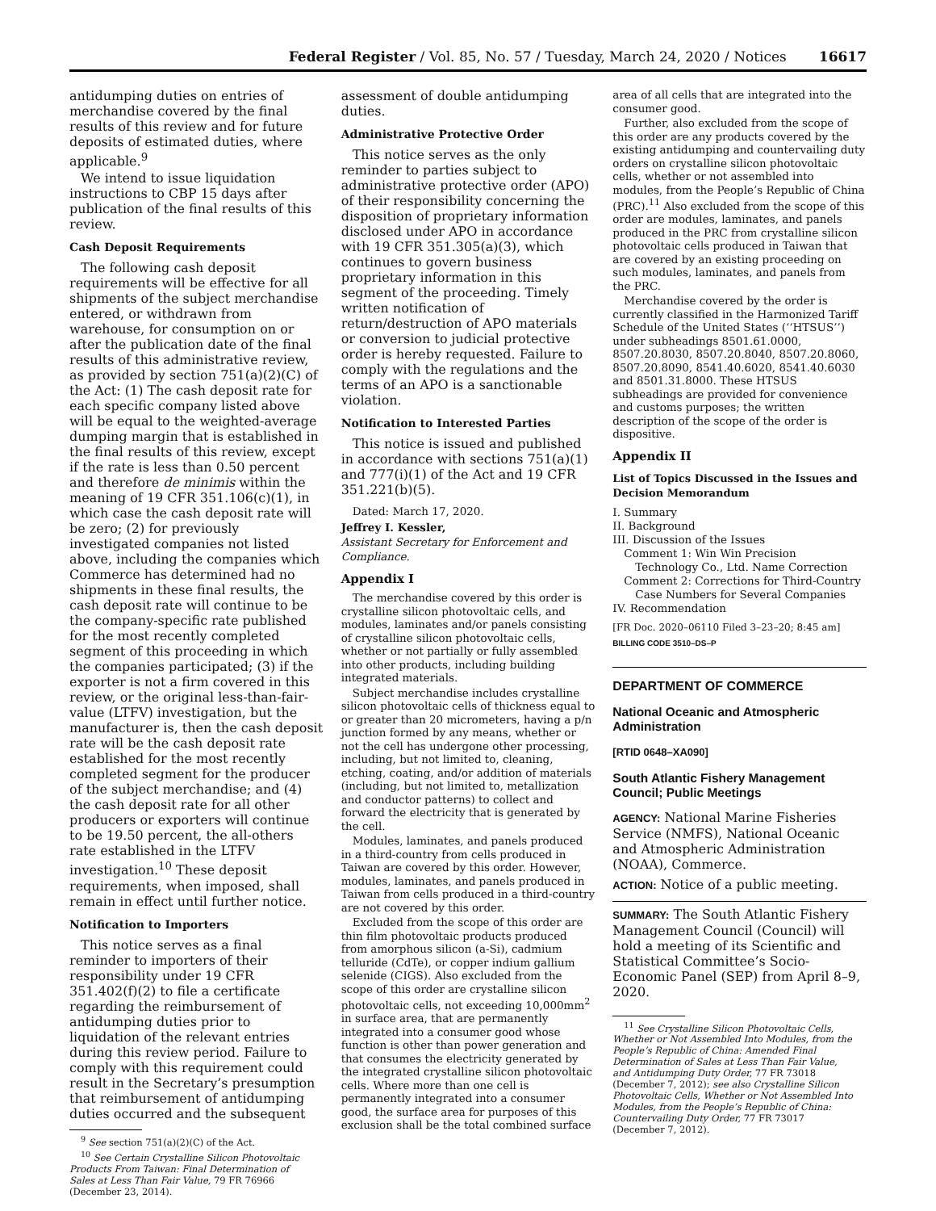Federal Register / Vol. 85, No. 57 / Tuesday, March 24, 2020 / Notices 16617
antidumping duties on entries of merchandise covered by the final results of this review and for future deposits of estimated duties, where applicable.<sup>9</sup>
We intend to issue liquidation instructions to CBP 15 days after publication of the final results of this review.
Cash Deposit Requirements
The following cash deposit requirements will be effective for all shipments of the subject merchandise entered, or withdrawn from warehouse, for consumption on or after the publication date of the final results of this administrative review, as provided by section 751(a)(2)(C) of the Act: (1) The cash deposit rate for each specific company listed above will be equal to the weighted-average dumping margin that is established in the final results of this review, except if the rate is less than 0.50 percent and therefore de minimis within the meaning of 19 CFR 351.106(c)(1), in which case the cash deposit rate will be zero; (2) for previously investigated companies not listed above, including the companies which Commerce has determined had no shipments in these final results, the cash deposit rate will continue to be the company-specific rate published for the most recently completed segment of this proceeding in which the companies participated; (3) if the exporter is not a firm covered in this review, or the original less-than-fair-value (LTFV) investigation, but the manufacturer is, then the cash deposit rate will be the cash deposit rate established for the most recently completed segment for the producer of the subject merchandise; and (4) the cash deposit rate for all other producers or exporters will continue to be 19.50 percent, the all-others rate established in the LTFV investigation.<sup>10</sup> These deposit requirements, when imposed, shall remain in effect until further notice.
Notification to Importers
This notice serves as a final reminder to importers of their responsibility under 19 CFR 351.402(f)(2) to file a certificate regarding the reimbursement of antidumping duties prior to liquidation of the relevant entries during this review period. Failure to comply with this requirement could result in the Secretary’s presumption that reimbursement of antidumping duties occurred and the subsequent
<sup>9</sup> See section 751(a)(2)(C) of the Act.
<sup>10</sup> See Certain Crystalline Silicon Photovoltaic Products From Taiwan: Final Determination of Sales at Less Than Fair Value, 79 FR 76966 (December 23, 2014).
assessment of double antidumping duties.
Administrative Protective Order
This notice serves as the only reminder to parties subject to administrative protective order (APO) of their responsibility concerning the disposition of proprietary information disclosed under APO in accordance with 19 CFR 351.305(a)(3), which continues to govern business proprietary information in this segment of the proceeding. Timely written notification of return/destruction of APO materials or conversion to judicial protective order is hereby requested. Failure to comply with the regulations and the terms of an APO is a sanctionable violation.
Notification to Interested Parties
This notice is issued and published in accordance with sections 751(a)(1) and 777(i)(1) of the Act and 19 CFR 351.221(b)(5).
Dated: March 17, 2020.
Jeffrey I. Kessler,
Assistant Secretary for Enforcement and Compliance.
Appendix I
The merchandise covered by this order is crystalline silicon photovoltaic cells, and modules, laminates and/or panels consisting of crystalline silicon photovoltaic cells, whether or not partially or fully assembled into other products, including building integrated materials.
Subject merchandise includes crystalline silicon photovoltaic cells of thickness equal to or greater than 20 micrometers, having a p/n junction formed by any means, whether or not the cell has undergone other processing, including, but not limited to, cleaning, etching, coating, and/or addition of materials (including, but not limited to, metallization and conductor patterns) to collect and forward the electricity that is generated by the cell.
Modules, laminates, and panels produced in a third-country from cells produced in Taiwan are covered by this order. However, modules, laminates, and panels produced in Taiwan from cells produced in a third-country are not covered by this order.
Excluded from the scope of this order are thin film photovoltaic products produced from amorphous silicon (a-Si), cadmium telluride (CdTe), or copper indium gallium selenide (CIGS). Also excluded from the scope of this order are crystalline silicon photovoltaic cells, not exceeding 10,000mm<sup>2</sup> in surface area, that are permanently integrated into a consumer good whose function is other than power generation and that consumes the electricity generated by the integrated crystalline silicon photovoltaic cells. Where more than one cell is permanently integrated into a consumer good, the surface area for purposes of this exclusion shall be the total combined surface
area of all cells that are integrated into the consumer good.
Further, also excluded from the scope of this order are any products covered by the existing antidumping and countervailing duty orders on crystalline silicon photovoltaic cells, whether or not assembled into modules, from the People’s Republic of China (PRC).<sup>11</sup> Also excluded from the scope of this order are modules, laminates, and panels produced in the PRC from crystalline silicon photovoltaic cells produced in Taiwan that are covered by an existing proceeding on such modules, laminates, and panels from the PRC.
Merchandise covered by the order is currently classified in the Harmonized Tariff Schedule of the United States (‘‘HTSUS’’) under subheadings 8501.61.0000, 8507.20.8030, 8507.20.8040, 8507.20.8060, 8507.20.8090, 8541.40.6020, 8541.40.6030 and 8501.31.8000. These HTSUS subheadings are provided for convenience and customs purposes; the written description of the scope of the order is dispositive.
Appendix II
List of Topics Discussed in the Issues and Decision Memorandum
I. Summary
II. Background
III. Discussion of the Issues
Comment 1: Win Win Precision
Technology Co., Ltd. Name Correction
Comment 2: Corrections for Third-Country
Case Numbers for Several Companies
IV. Recommendation
[FR Doc. 2020–06110 Filed 3–23–20; 8:45 am]
BILLING CODE 3510–DS–P
DEPARTMENT OF COMMERCE
National Oceanic and Atmospheric Administration
[RTID 0648–XA090]
South Atlantic Fishery Management Council; Public Meetings
AGENCY: National Marine Fisheries Service (NMFS), National Oceanic and Atmospheric Administration (NOAA), Commerce.
ACTION: Notice of a public meeting.
SUMMARY: The South Atlantic Fishery Management Council (Council) will hold a meeting of its Scientific and Statistical Committee’s Socio-Economic Panel (SEP) from April 8–9, 2020.
<sup>11</sup> See Crystalline Silicon Photovoltaic Cells, Whether or Not Assembled Into Modules, from the People’s Republic of China: Amended Final Determination of Sales at Less Than Fair Value, and Antidumping Duty Order, 77 FR 73018 (December 7, 2012); see also Crystalline Silicon Photovoltaic Cells, Whether or Not Assembled Into Modules, from the People’s Republic of China: Countervailing Duty Order, 77 FR 73017 (December 7, 2012).